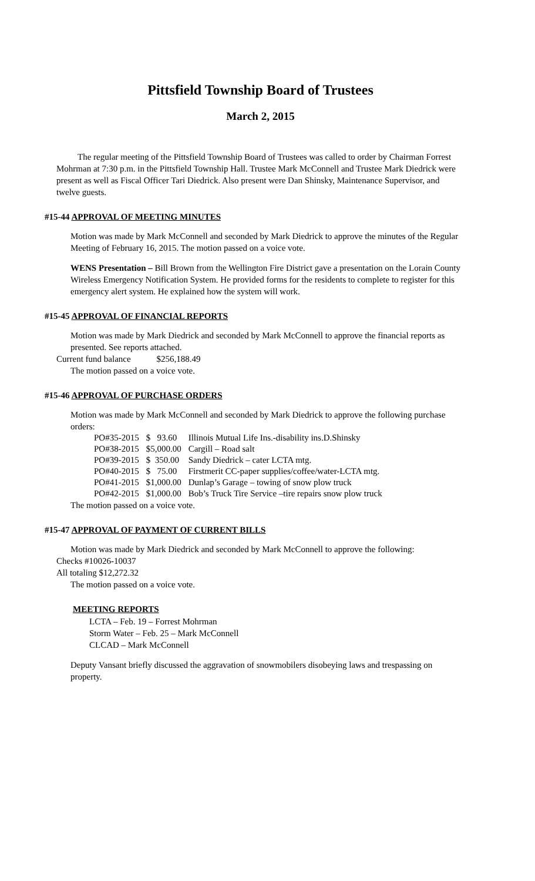Pittsfield Township Board of Trustees
March 2, 2015
The regular meeting of the Pittsfield Township Board of Trustees was called to order by Chairman Forrest Mohrman at 7:30 p.m. in the Pittsfield Township Hall. Trustee Mark McConnell and Trustee Mark Diedrick were present as well as Fiscal Officer Tari Diedrick. Also present were Dan Shinsky, Maintenance Supervisor, and twelve guests.
#15-44 APPROVAL OF MEETING MINUTES
Motion was made by Mark McConnell and seconded by Mark Diedrick to approve the minutes of the Regular Meeting of February 16, 2015. The motion passed on a voice vote.
WENS Presentation – Bill Brown from the Wellington Fire District gave a presentation on the Lorain County Wireless Emergency Notification System. He provided forms for the residents to complete to register for this emergency alert system. He explained how the system will work.
#15-45 APPROVAL OF FINANCIAL REPORTS
Motion was made by Mark Diedrick and seconded by Mark McConnell to approve the financial reports as presented. See reports attached.
Current fund balance $256,188.49
The motion passed on a voice vote.
#15-46 APPROVAL OF PURCHASE ORDERS
Motion was made by Mark McConnell and seconded by Mark Diedrick to approve the following purchase orders:
| PO#35-2015 | $ 93.60 | Illinois Mutual Life Ins.-disability ins.D.Shinsky |
| PO#38-2015 | $5,000.00 | Cargill – Road salt |
| PO#39-2015 | $ 350.00 | Sandy Diedrick – cater LCTA mtg. |
| PO#40-2015 | $ 75.00 | Firstmerit CC-paper supplies/coffee/water-LCTA mtg. |
| PO#41-2015 | $1,000.00 | Dunlap’s Garage – towing of snow plow truck |
| PO#42-2015 | $1,000.00 | Bob’s Truck Tire Service –tire repairs snow plow truck |
The motion passed on a voice vote.
#15-47 APPROVAL OF PAYMENT OF CURRENT BILLS
Motion was made by Mark Diedrick and seconded by Mark McConnell to approve the following:
Checks #10026-10037
All totaling $12,272.32
The motion passed on a voice vote.
MEETING REPORTS
LCTA – Feb. 19 – Forrest Mohrman
Storm Water – Feb. 25 – Mark McConnell
CLCAD – Mark McConnell
Deputy Vansant briefly discussed the aggravation of snowmobilers disobeying laws and trespassing on property.